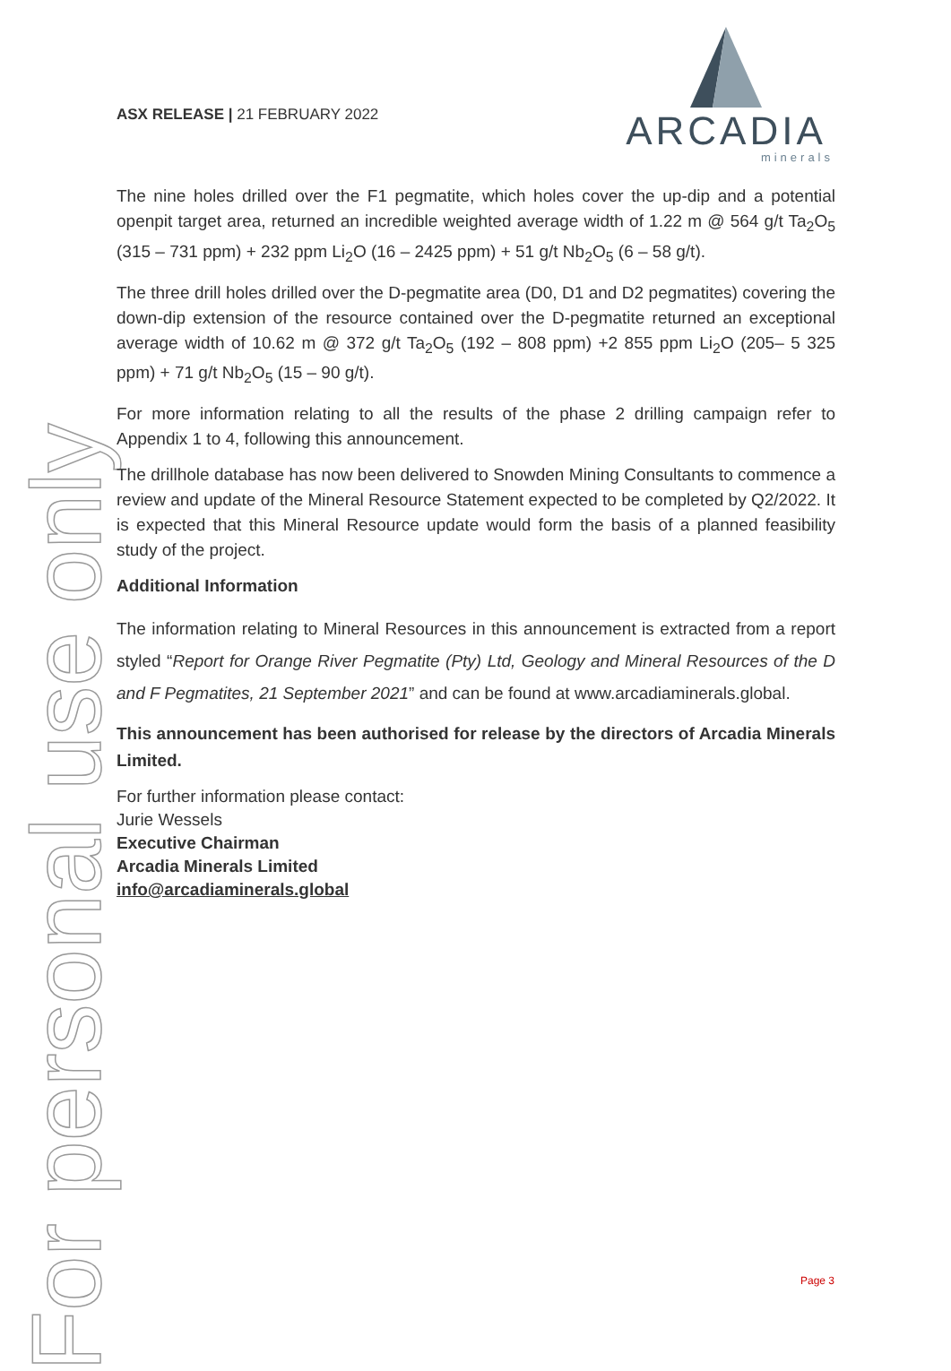For personal use only
ASX RELEASE | 21 FEBRUARY 2022
ARCADIA
minerals
The nine holes drilled over the F1 pegmatite, which holes cover the up-dip and a potential openpit target area, returned an incredible weighted average width of 1.22 m @ 564 g/t Ta<sub>2</sub>O<sub>5</sub> (315 – 731 ppm) + 232 ppm Li<sub>2</sub>O (16 – 2425 ppm) + 51 g/t Nb<sub>2</sub>O<sub>5</sub> (6 – 58 g/t).
The three drill holes drilled over the D-pegmatite area (D0, D1 and D2 pegmatites) covering the down-dip extension of the resource contained over the D-pegmatite returned an exceptional average width of 10.62 m @ 372 g/t Ta<sub>2</sub>O<sub>5</sub> (192 – 808 ppm) +2 855 ppm Li<sub>2</sub>O (205– 5 325 ppm) + 71 g/t Nb<sub>2</sub>O<sub>5</sub> (15 – 90 g/t).
For more information relating to all the results of the phase 2 drilling campaign refer to Appendix 1 to 4, following this announcement.
The drillhole database has now been delivered to Snowden Mining Consultants to commence a review and update of the Mineral Resource Statement expected to be completed by Q2/2022. It is expected that this Mineral Resource update would form the basis of a planned feasibility study of the project.
Additional Information
The information relating to Mineral Resources in this announcement is extracted from a report styled “Report for Orange River Pegmatite (Pty) Ltd, Geology and Mineral Resources of the D and F Pegmatites, 21 September 2021” and can be found at www.arcadiaminerals.global.
This announcement has been authorised for release by the directors of Arcadia Minerals Limited.
For further information please contact:
Jurie Wessels
Executive Chairman
Arcadia Minerals Limited
info@arcadiaminerals.global
Page 3